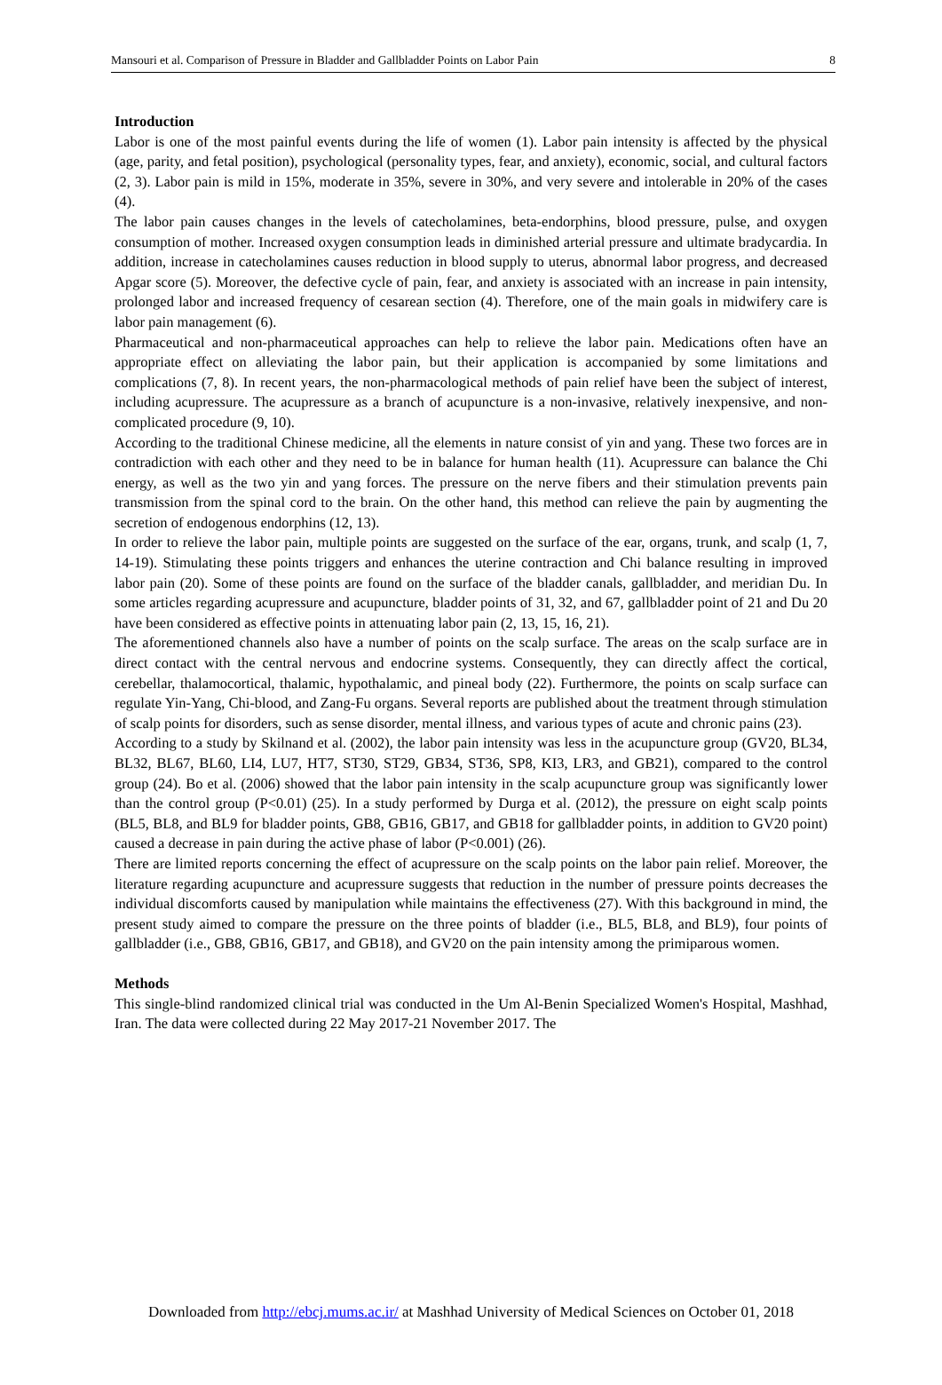Mansouri et al. Comparison of Pressure in Bladder and Gallbladder Points on Labor Pain 8
Introduction
Labor is one of the most painful events during the life of women (1). Labor pain intensity is affected by the physical (age, parity, and fetal position), psychological (personality types, fear, and anxiety), economic, social, and cultural factors (2, 3). Labor pain is mild in 15%, moderate in 35%, severe in 30%, and very severe and intolerable in 20% of the cases (4).
The labor pain causes changes in the levels of catecholamines, beta-endorphins, blood pressure, pulse, and oxygen consumption of mother. Increased oxygen consumption leads in diminished arterial pressure and ultimate bradycardia. In addition, increase in catecholamines causes reduction in blood supply to uterus, abnormal labor progress, and decreased Apgar score (5). Moreover, the defective cycle of pain, fear, and anxiety is associated with an increase in pain intensity, prolonged labor and increased frequency of cesarean section (4). Therefore, one of the main goals in midwifery care is labor pain management (6).
Pharmaceutical and non-pharmaceutical approaches can help to relieve the labor pain. Medications often have an appropriate effect on alleviating the labor pain, but their application is accompanied by some limitations and complications (7, 8). In recent years, the non-pharmacological methods of pain relief have been the subject of interest, including acupressure. The acupressure as a branch of acupuncture is a non-invasive, relatively inexpensive, and non-complicated procedure (9, 10).
According to the traditional Chinese medicine, all the elements in nature consist of yin and yang. These two forces are in contradiction with each other and they need to be in balance for human health (11). Acupressure can balance the Chi energy, as well as the two yin and yang forces. The pressure on the nerve fibers and their stimulation prevents pain transmission from the spinal cord to the brain. On the other hand, this method can relieve the pain by augmenting the secretion of endogenous endorphins (12, 13).
In order to relieve the labor pain, multiple points are suggested on the surface of the ear, organs, trunk, and scalp (1, 7, 14-19). Stimulating these points triggers and enhances the uterine contraction and Chi balance resulting in improved labor pain (20). Some of these points are found on the surface of the bladder canals, gallbladder, and meridian Du. In some articles regarding acupressure and acupuncture, bladder points of 31, 32, and 67, gallbladder point of 21 and Du 20 have been considered as effective points in attenuating labor pain (2, 13, 15, 16, 21).
The aforementioned channels also have a number of points on the scalp surface. The areas on the scalp surface are in direct contact with the central nervous and endocrine systems. Consequently, they can directly affect the cortical, cerebellar, thalamocortical, thalamic, hypothalamic, and pineal body (22). Furthermore, the points on scalp surface can regulate Yin-Yang, Chi-blood, and Zang-Fu organs. Several reports are published about the treatment through stimulation of scalp points for disorders, such as sense disorder, mental illness, and various types of acute and chronic pains (23).
According to a study by Skilnand et al. (2002), the labor pain intensity was less in the acupuncture group (GV20, BL34, BL32, BL67, BL60, LI4, LU7, HT7, ST30, ST29, GB34, ST36, SP8, KI3, LR3, and GB21), compared to the control group (24). Bo et al. (2006) showed that the labor pain intensity in the scalp acupuncture group was significantly lower than the control group (P<0.01) (25). In a study performed by Durga et al. (2012), the pressure on eight scalp points (BL5, BL8, and BL9 for bladder points, GB8, GB16, GB17, and GB18 for gallbladder points, in addition to GV20 point) caused a decrease in pain during the active phase of labor (P<0.001) (26).
There are limited reports concerning the effect of acupressure on the scalp points on the labor pain relief. Moreover, the literature regarding acupuncture and acupressure suggests that reduction in the number of pressure points decreases the individual discomforts caused by manipulation while maintains the effectiveness (27). With this background in mind, the present study aimed to compare the pressure on the three points of bladder (i.e., BL5, BL8, and BL9), four points of gallbladder (i.e., GB8, GB16, GB17, and GB18), and GV20 on the pain intensity among the primiparous women.
Methods
This single-blind randomized clinical trial was conducted in the Um Al-Benin Specialized Women's Hospital, Mashhad, Iran. The data were collected during 22 May 2017-21 November 2017. The
Downloaded from http://ebcj.mums.ac.ir/ at Mashhad University of Medical Sciences on October 01, 2018